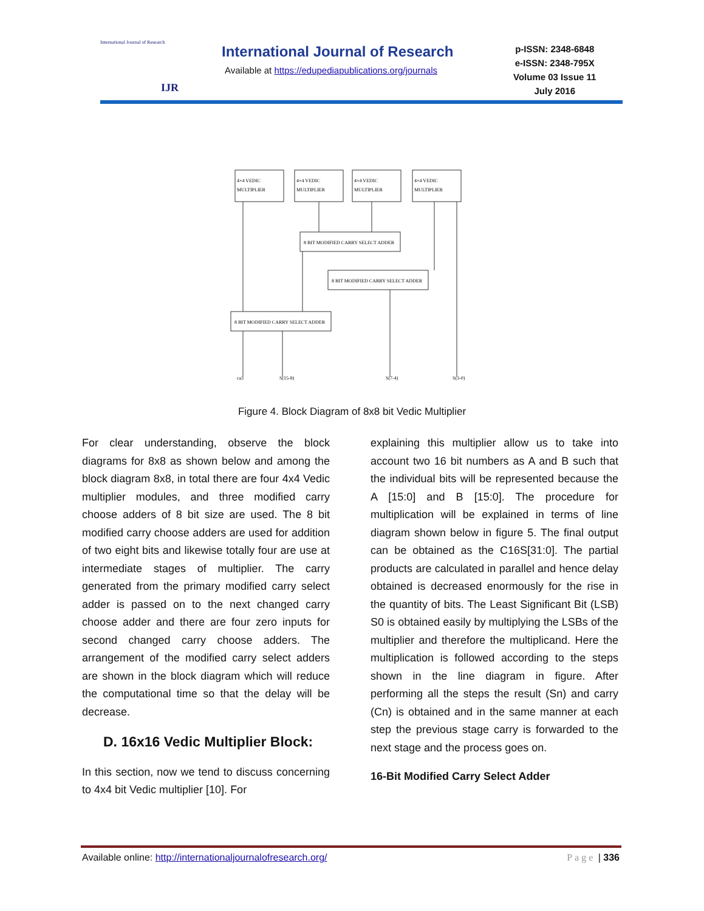International Journal of Research
IJR
International Journal of Research
Available at https://edupediapublications.org/journals
p-ISSN: 2348-6848
e-ISSN: 2348-795X
Volume 03 Issue 11
July 2016
4×4 VEDIC
MULTIPLIER
4×4 VEDIC
MULTIPLIER
4×4 VEDIC
MULTIPLIER
4×4 VEDIC
MULTIPLIER
8 BIT MODIFIED CARRY SELECT ADDER
8 BIT MODIFIED CARRY SELECT ADDER
8 BIT MODIFIED CARRY SELECT ADDER
ca3
S(15-8)
S(7-4)
S(3-0)
Figure 4. Block Diagram of 8x8 bit Vedic Multiplier
For clear understanding, observe the block diagrams for 8x8 as shown below and among the block diagram 8x8, in total there are four 4x4 Vedic multiplier modules, and three modified carry choose adders of 8 bit size are used. The 8 bit modified carry choose adders are used for addition of two eight bits and likewise totally four are use at intermediate stages of multiplier. The carry generated from the primary modified carry select adder is passed on to the next changed carry choose adder and there are four zero inputs for second changed carry choose adders. The arrangement of the modified carry select adders are shown in the block diagram which will reduce the computational time so that the delay will be decrease.
D. 16x16 Vedic Multiplier Block:
In this section, now we tend to discuss concerning to 4x4 bit Vedic multiplier [10]. For
explaining this multiplier allow us to take into account two 16 bit numbers as A and B such that the individual bits will be represented because the A [15:0] and B [15:0]. The procedure for multiplication will be explained in terms of line diagram shown below in figure 5. The final output can be obtained as the C16S[31:0]. The partial products are calculated in parallel and hence delay obtained is decreased enormously for the rise in the quantity of bits. The Least Significant Bit (LSB) S0 is obtained easily by multiplying the LSBs of the multiplier and therefore the multiplicand. Here the multiplication is followed according to the steps shown in the line diagram in figure. After performing all the steps the result (Sn) and carry (Cn) is obtained and in the same manner at each step the previous stage carry is forwarded to the next stage and the process goes on.
16-Bit Modified Carry Select Adder
Available online: http://internationaljournalofresearch.org/ Page | 336